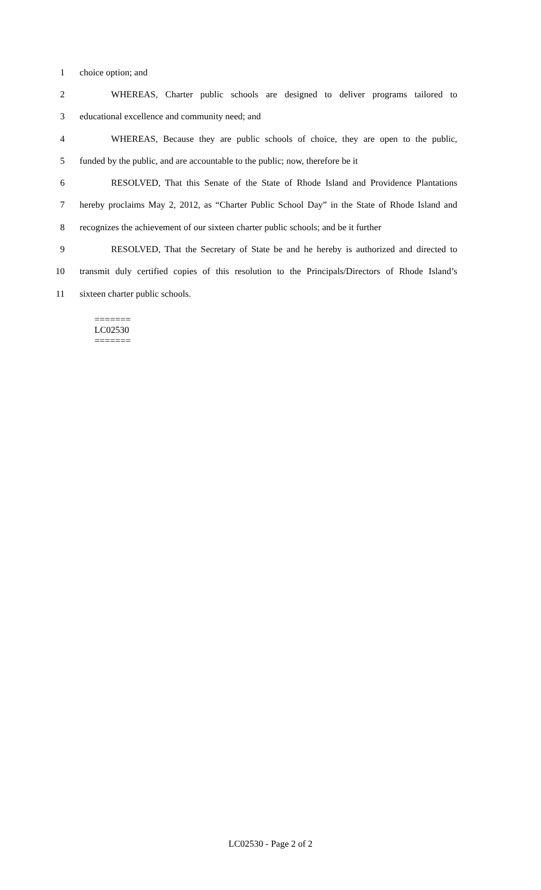1 choice option; and
2 WHEREAS, Charter public schools are designed to deliver programs tailored to
3 educational excellence and community need; and
4 WHEREAS, Because they are public schools of choice, they are open to the public,
5 funded by the public, and are accountable to the public; now, therefore be it
6 RESOLVED, That this Senate of the State of Rhode Island and Providence Plantations
7 hereby proclaims May 2, 2012, as “Charter Public School Day” in the State of Rhode Island and
8 recognizes the achievement of our sixteen charter public schools; and be it further
9 RESOLVED, That the Secretary of State be and he hereby is authorized and directed to
10 transmit duly certified copies of this resolution to the Principals/Directors of Rhode Island’s
11 sixteen charter public schools.
=======
LC02530
=======
LC02530 - Page 2 of 2